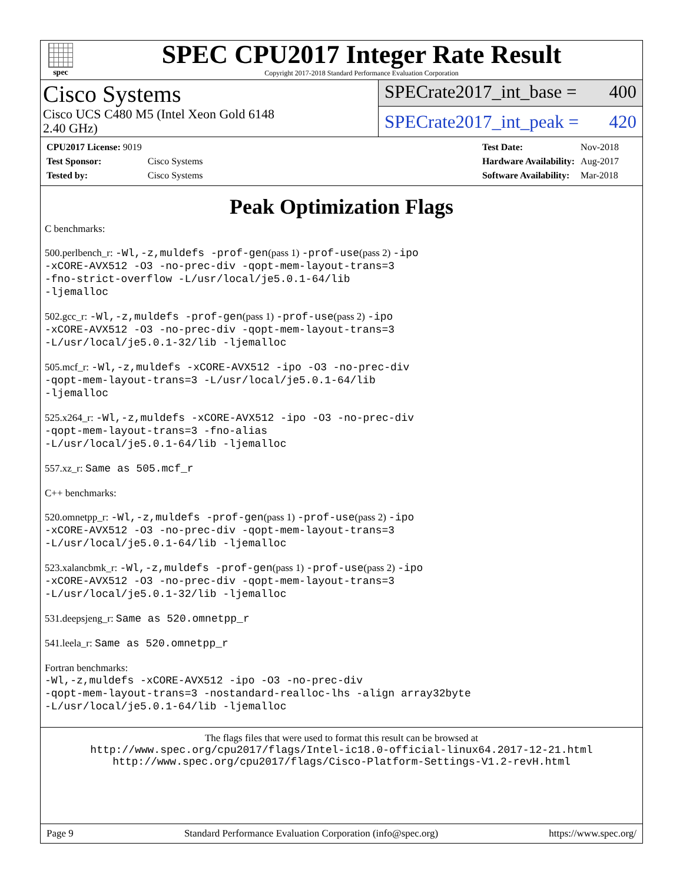spec
SPEC CPU2017 Integer Rate Result
Copyright 2017-2018 Standard Performance Evaluation Corporation
Cisco Systems
Cisco UCS C480 M5 (Intel Xeon Gold 6148
2.40 GHz)
SPECrate2017_int_base = 400
SPECrate2017_int_peak = 420
| CPU2017 License: 9019 | |
| Test Sponsor: | Cisco Systems |
| Tested by: | Cisco Systems |
| Test Date: | Nov-2018 |
| Hardware Availability: | Aug-2017 |
| Software Availability: | Mar-2018 |
Peak Optimization Flags
C benchmarks:
500.perlbench_r: -Wl,-z,muldefs -prof-gen(pass 1) -prof-use(pass 2) -ipo
-xCORE-AVX512 -O3 -no-prec-div -qopt-mem-layout-trans=3
-fno-strict-overflow -L/usr/local/je5.0.1-64/lib
-ljemalloc
502.gcc_r: -Wl,-z,muldefs -prof-gen(pass 1) -prof-use(pass 2) -ipo
-xCORE-AVX512 -O3 -no-prec-div -qopt-mem-layout-trans=3
-L/usr/local/je5.0.1-32/lib -ljemalloc
505.mcf_r: -Wl,-z,muldefs -xCORE-AVX512 -ipo -O3 -no-prec-div
-qopt-mem-layout-trans=3 -L/usr/local/je5.0.1-64/lib
-ljemalloc
525.x264_r: -Wl,-z,muldefs -xCORE-AVX512 -ipo -O3 -no-prec-div
-qopt-mem-layout-trans=3 -fno-alias
-L/usr/local/je5.0.1-64/lib -ljemalloc
557.xz_r: Same as 505.mcf_r
C++ benchmarks:
520.omnetpp_r: -Wl,-z,muldefs -prof-gen(pass 1) -prof-use(pass 2) -ipo
-xCORE-AVX512 -O3 -no-prec-div -qopt-mem-layout-trans=3
-L/usr/local/je5.0.1-64/lib -ljemalloc
523.xalancbmk_r: -Wl,-z,muldefs -prof-gen(pass 1) -prof-use(pass 2) -ipo
-xCORE-AVX512 -O3 -no-prec-div -qopt-mem-layout-trans=3
-L/usr/local/je5.0.1-32/lib -ljemalloc
531.deepsjeng_r: Same as 520.omnetpp_r
541.leela_r: Same as 520.omnetpp_r
Fortran benchmarks:
-Wl,-z,muldefs -xCORE-AVX512 -ipo -O3 -no-prec-div
-qopt-mem-layout-trans=3 -nostandard-realloc-lhs -align array32byte
-L/usr/local/je5.0.1-64/lib -ljemalloc
The flags files that were used to format this result can be browsed at
http://www.spec.org/cpu2017/flags/Intel-ic18.0-official-linux64.2017-12-21.html
http://www.spec.org/cpu2017/flags/Cisco-Platform-Settings-V1.2-revH.html
Page 9 Standard Performance Evaluation Corporation (info@spec.org) https://www.spec.org/